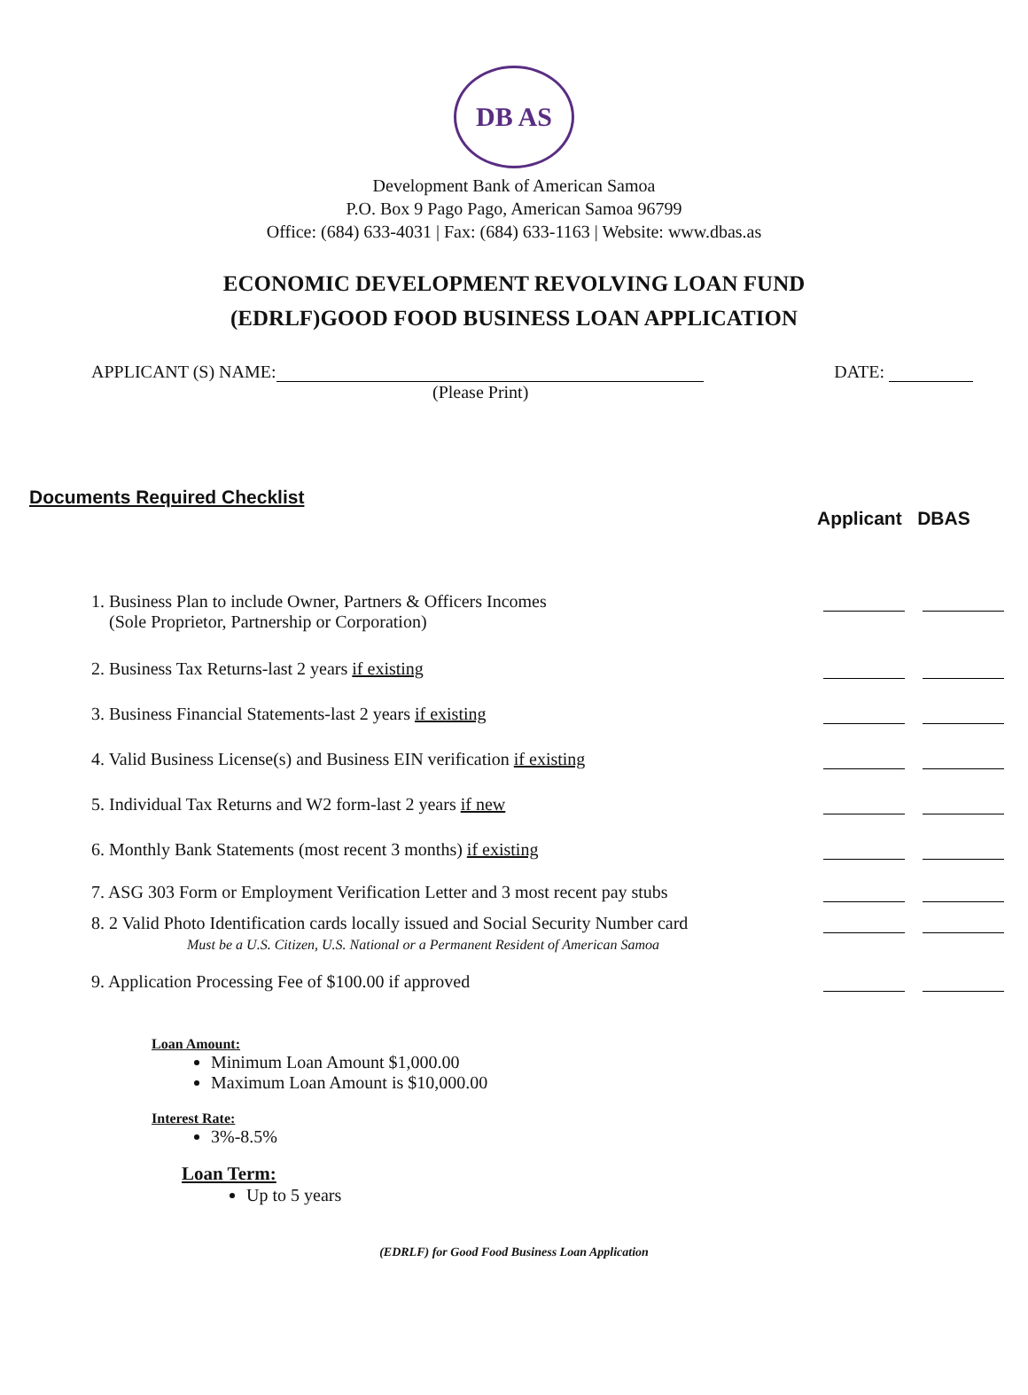DB AS
Development Bank of American Samoa
P.O. Box 9 Pago Pago, American Samoa 96799
Office: (684) 633-4031 | Fax: (684) 633-1163 | Website: www.dbas.as
ECONOMIC DEVELOPMENT REVOLVING LOAN FUND
(EDRLF)GOOD FOOD BUSINESS LOAN APPLICATION
APPLICANT (S) NAME: DATE:
(Please Print)
Documents Required Checklist
Applicant DBAS
1. Business Plan to include Owner, Partners & Officers Incomes
(Sole Proprietor, Partnership or Corporation)
2. Business Tax Returns-last 2 years if existing
3. Business Financial Statements-last 2 years if existing
4. Valid Business License(s) and Business EIN verification if existing
5. Individual Tax Returns and W2 form-last 2 years if new
6. Monthly Bank Statements (most recent 3 months) if existing
7. ASG 303 Form or Employment Verification Letter and 3 most recent pay stubs
8. 2 Valid Photo Identification cards locally issued and Social Security Number card
Must be a U.S. Citizen, U.S. National or a Permanent Resident of American Samoa
9. Application Processing Fee of $100.00 if approved
Loan Amount:
Minimum Loan Amount $1,000.00
Maximum Loan Amount is $10,000.00
Interest Rate:
3%-8.5%
Loan Term:
Up to 5 years
(EDRLF) for Good Food Business Loan Application